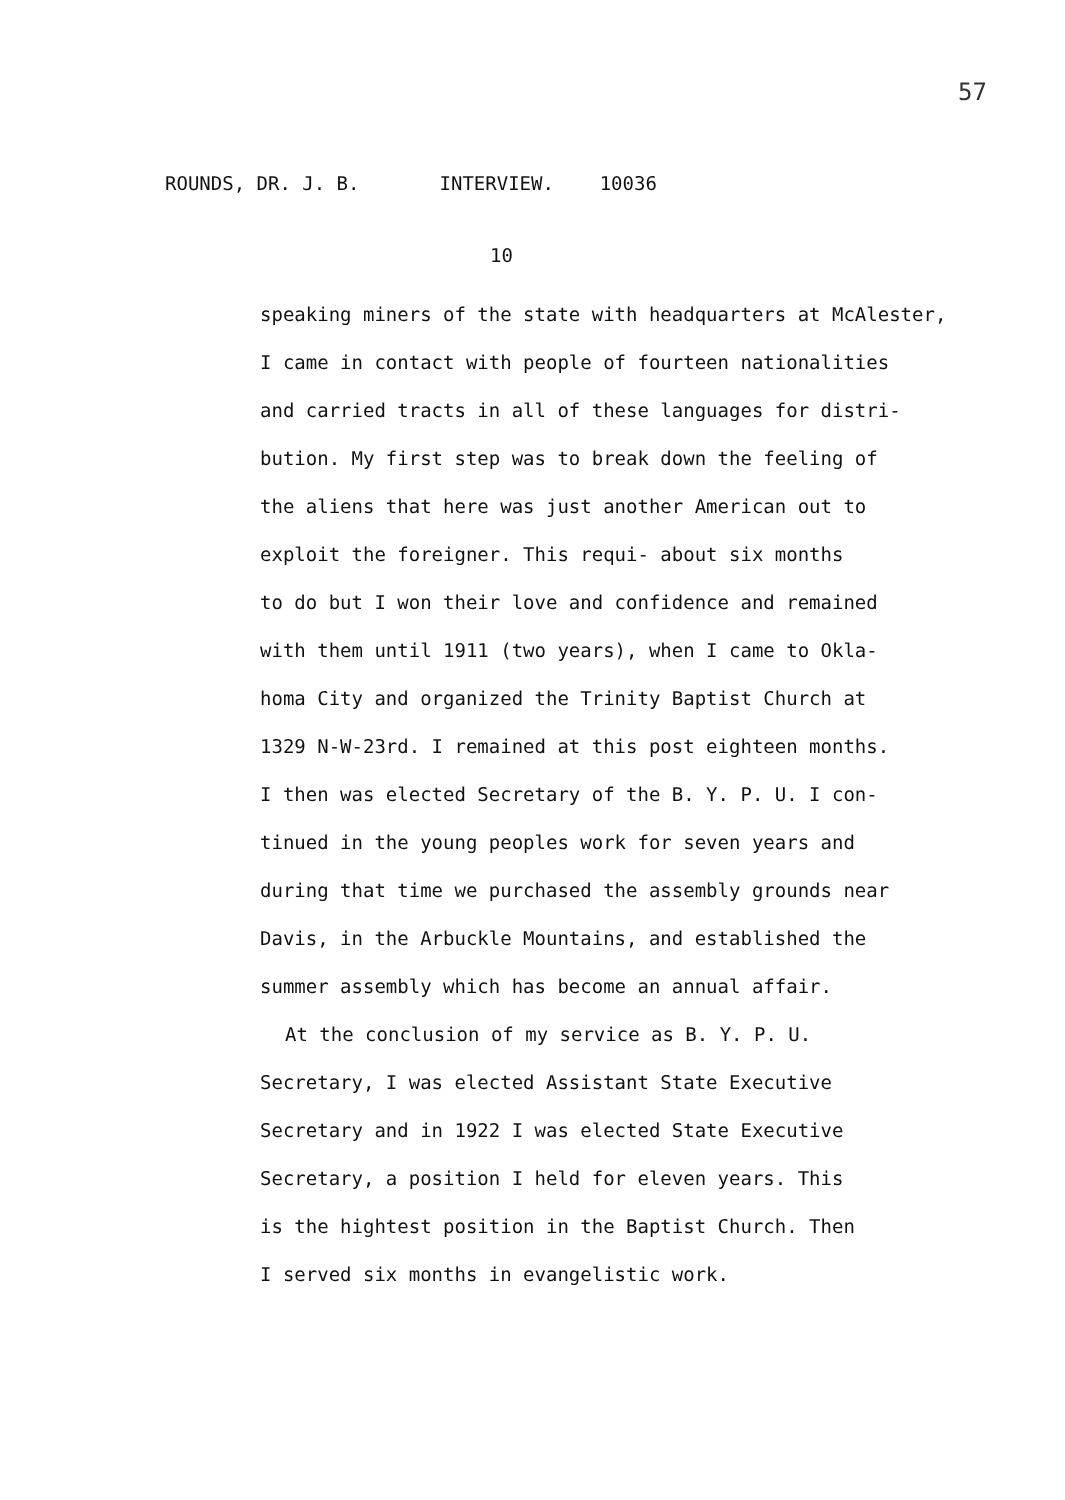57
ROUNDS, DR. J. B. INTERVIEW. 10036
10
speaking miners of the state with headquarters at McAlester,
I came in contact with people of fourteen nationalities
and carried tracts in all of these languages for distri-
bution. My first step was to break down the feeling of
the aliens that here was just another American out to
exploit the foreigner. This requi- about six months
to do but I won their love and confidence and remained
with them until 1911 (two years), when I came to Okla-
homa City and organized the Trinity Baptist Church at
1329 N-W-23rd. I remained at this post eighteen months.
I then was elected Secretary of the B. Y. P. U. I con-
tinued in the young peoples work for seven years and
during that time we purchased the assembly grounds near
Davis, in the Arbuckle Mountains, and established the
summer assembly which has become an annual affair.
At the conclusion of my service as B. Y. P. U.
Secretary, I was elected Assistant State Executive
Secretary and in 1922 I was elected State Executive
Secretary, a position I held for eleven years. This
is the hightest position in the Baptist Church. Then
I served six months in evangelistic work.